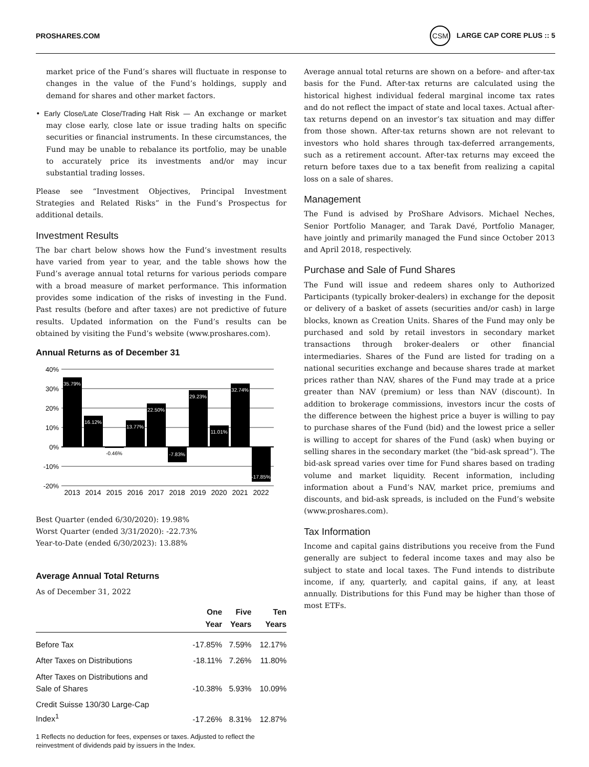PROSHARES.COM CSM LARGE CAP CORE PLUS :: 5
market price of the Fund’s shares will fluctuate in response to changes in the value of the Fund’s holdings, supply and demand for shares and other market factors.
• Early Close/Late Close/Trading Halt Risk — An exchange or market may close early, close late or issue trading halts on specific securities or financial instruments. In these circumstances, the Fund may be unable to rebalance its portfolio, may be unable to accurately price its investments and/or may incur substantial trading losses.
Please see “Investment Objectives, Principal Investment Strategies and Related Risks” in the Fund’s Prospectus for additional details.
Investment Results
The bar chart below shows how the Fund’s investment results have varied from year to year, and the table shows how the Fund’s average annual total returns for various periods compare with a broad measure of market performance. This information provides some indication of the risks of investing in the Fund. Past results (before and after taxes) are not predictive of future results. Updated information on the Fund’s results can be obtained by visiting the Fund’s website (www.proshares.com).
Annual Returns as of December 31
40%
30%
20%
10%
0%
-10%
-20%
35.79%
16.12%
-0.46%
13.77%
22.50%
-7.83%
29.23%
11.01%
32.74%
-17.85%
2013
2014
2015
2016
2017
2018
2019
2020
2021
2022
Best Quarter (ended 6/30/2020): 19.98%
Worst Quarter (ended 3/31/2020): -22.73%
Year-to-Date (ended 6/30/2023): 13.88%
Average Annual Total Returns
As of December 31, 2022
| | One Year | Five Years | Ten Years |
| --- | --- | --- | --- |
| Before Tax | -17.85% | 7.59% | 12.17% |
| After Taxes on Distributions | -18.11% | 7.26% | 11.80% |
| After Taxes on Distributions and Sale of Shares | -10.38% | 5.93% | 10.09% |
| Credit Suisse 130/30 Large-Cap Index<sup>1</sup> | -17.26% | 8.31% | 12.87% |
1 Reflects no deduction for fees, expenses or taxes. Adjusted to reflect the reinvestment of dividends paid by issuers in the Index.
Average annual total returns are shown on a before- and after-tax basis for the Fund. After-tax returns are calculated using the historical highest individual federal marginal income tax rates and do not reflect the impact of state and local taxes. Actual after-tax returns depend on an investor’s tax situation and may differ from those shown. After-tax returns shown are not relevant to investors who hold shares through tax-deferred arrangements, such as a retirement account. After-tax returns may exceed the return before taxes due to a tax benefit from realizing a capital loss on a sale of shares.
Management
The Fund is advised by ProShare Advisors. Michael Neches, Senior Portfolio Manager, and Tarak Davé, Portfolio Manager, have jointly and primarily managed the Fund since October 2013 and April 2018, respectively.
Purchase and Sale of Fund Shares
The Fund will issue and redeem shares only to Authorized Participants (typically broker-dealers) in exchange for the deposit or delivery of a basket of assets (securities and/or cash) in large blocks, known as Creation Units. Shares of the Fund may only be purchased and sold by retail investors in secondary market transactions through broker-dealers or other financial intermediaries. Shares of the Fund are listed for trading on a national securities exchange and because shares trade at market prices rather than NAV, shares of the Fund may trade at a price greater than NAV (premium) or less than NAV (discount). In addition to brokerage commissions, investors incur the costs of the difference between the highest price a buyer is willing to pay to purchase shares of the Fund (bid) and the lowest price a seller is willing to accept for shares of the Fund (ask) when buying or selling shares in the secondary market (the “bid-ask spread”). The bid-ask spread varies over time for Fund shares based on trading volume and market liquidity. Recent information, including information about a Fund’s NAV, market price, premiums and discounts, and bid-ask spreads, is included on the Fund’s website (www.proshares.com).
Tax Information
Income and capital gains distributions you receive from the Fund generally are subject to federal income taxes and may also be subject to state and local taxes. The Fund intends to distribute income, if any, quarterly, and capital gains, if any, at least annually. Distributions for this Fund may be higher than those of most ETFs.